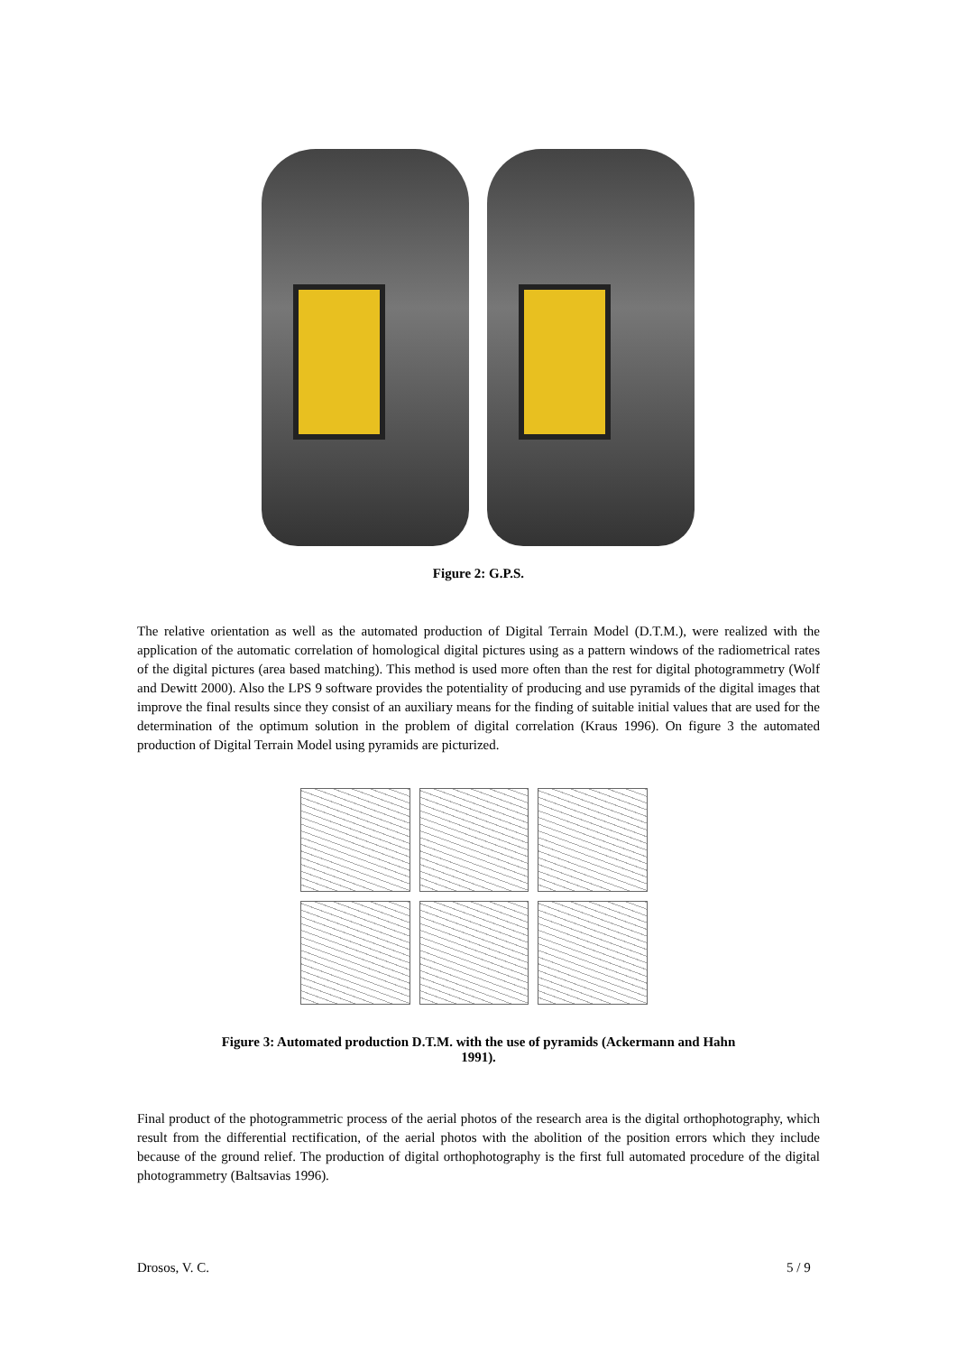Figure 2: G.P.S.
The relative orientation as well as the automated production of Digital Terrain Model (D.T.M.), were realized with the application of the automatic correlation of homological digital pictures using as a pattern windows of the radiometrical rates of the digital pictures (area based matching). This method is used more often than the rest for digital photogrammetry (Wolf and Dewitt 2000). Also the LPS 9 software provides the potentiality of producing and use pyramids of the digital images that improve the final results since they consist of an auxiliary means for the finding of suitable initial values that are used for the determination of the optimum solution in the problem of digital correlation (Kraus 1996). On figure 3 the automated production of Digital Terrain Model using pyramids are picturized.
Figure 3: Automated production D.T.M. with the use of pyramids (Ackermann and Hahn
1991).
Final product of the photogrammetric process of the aerial photos of the research area is the digital orthophotography, which result from the differential rectification, of the aerial photos with the abolition of the position errors which they include because of the ground relief. The production of digital orthophotography is the first full automated procedure of the digital photogrammetry (Baltsavias 1996).
Drosos, V. C. 5 / 9